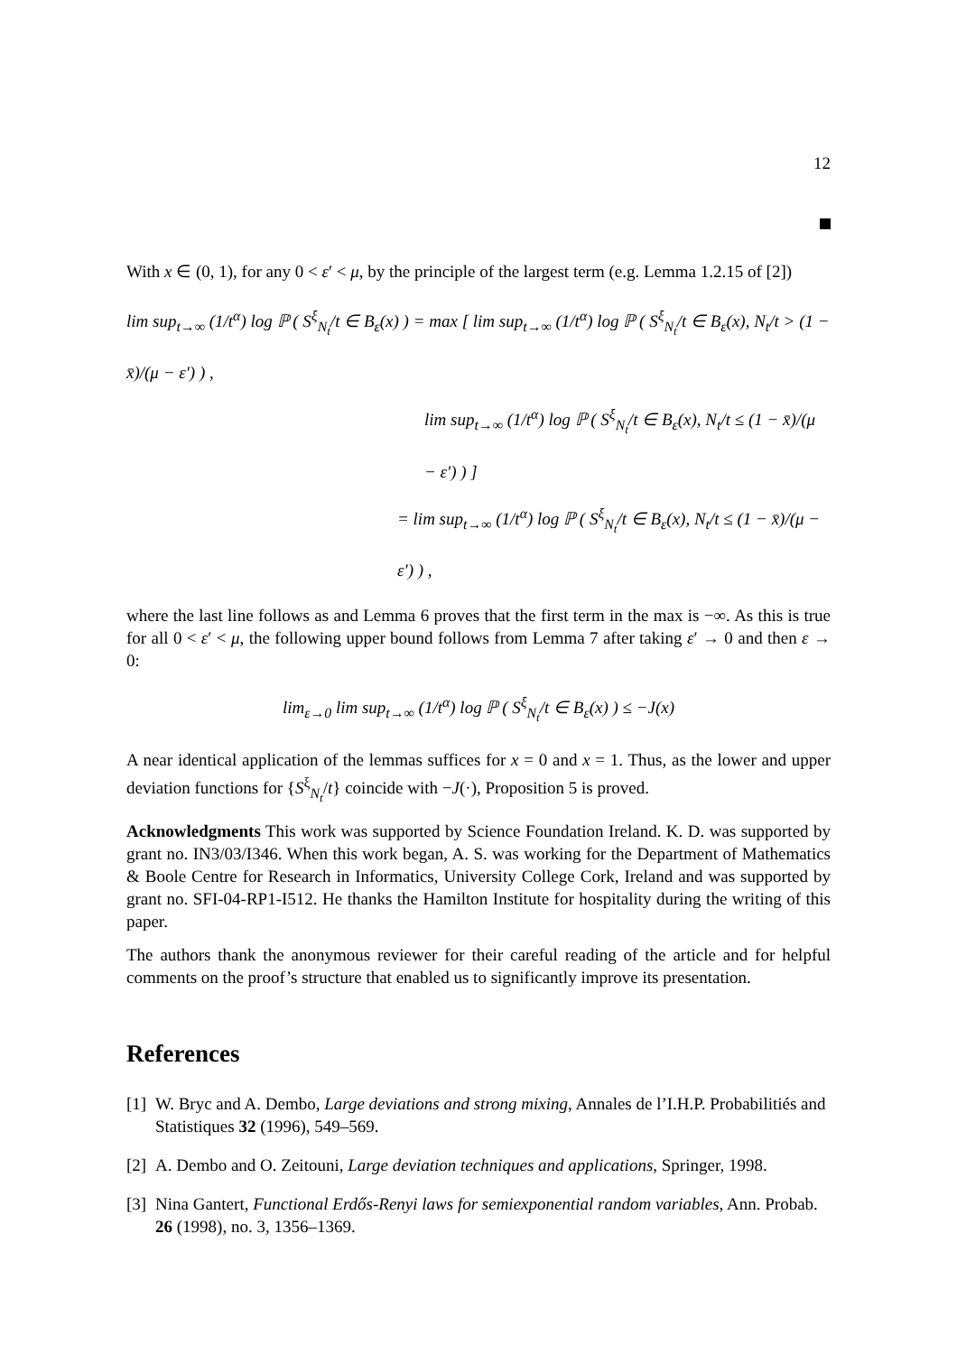12
With x ∈ (0, 1), for any 0 < ε′ < μ, by the principle of the largest term (e.g. Lemma 1.2.15 of [2])
lim sup<sub>t→∞</sub> (1/t<sup>α</sup>) log ℙ ( S<sup>ξ</sup><sub>N<sub>t</sub></sub>/t ∈ B<sub>ε</sub>(x) ) = max [ lim sup<sub>t→∞</sub> (1/t<sup>α</sup>) log ℙ ( S<sup>ξ</sup><sub>N<sub>t</sub></sub>/t ∈ B<sub>ε</sub>(x), N<sub>t</sub>/t > (1 − x̄)/(μ − ε′) ) ,
lim sup<sub>t→∞</sub> (1/t<sup>α</sup>) log ℙ ( S<sup>ξ</sup><sub>N<sub>t</sub></sub>/t ∈ B<sub>ε</sub>(x), N<sub>t</sub>/t ≤ (1 − x̄)/(μ − ε′) ) ]
= lim sup<sub>t→∞</sub> (1/t<sup>α</sup>) log ℙ ( S<sup>ξ</sup><sub>N<sub>t</sub></sub>/t ∈ B<sub>ε</sub>(x), N<sub>t</sub>/t ≤ (1 − x̄)/(μ − ε′) ) ,
where the last line follows as and Lemma 6 proves that the first term in the max is −∞. As this is true for all 0 < ε′ < μ, the following upper bound follows from Lemma 7 after taking ε′ → 0 and then ε → 0:
lim<sub>ε→0</sub> lim sup<sub>t→∞</sub> (1/t<sup>α</sup>) log ℙ ( S<sup>ξ</sup><sub>N<sub>t</sub></sub>/t ∈ B<sub>ε</sub>(x) ) ≤ −J(x)
A near identical application of the lemmas suffices for x = 0 and x = 1. Thus, as the lower and upper deviation functions for {S<sup>ξ</sup><sub>N<sub>t</sub></sub>/t} coincide with −J(·), Proposition 5 is proved.
Acknowledgments This work was supported by Science Foundation Ireland. K. D. was supported by grant no. IN3/03/I346. When this work began, A. S. was working for the Department of Mathematics & Boole Centre for Research in Informatics, University College Cork, Ireland and was supported by grant no. SFI-04-RP1-I512. He thanks the Hamilton Institute for hospitality during the writing of this paper.
The authors thank the anonymous reviewer for their careful reading of the article and for helpful comments on the proof’s structure that enabled us to significantly improve its presentation.
References
[1] W. Bryc and A. Dembo, Large deviations and strong mixing, Annales de l’I.H.P. Probabilitiés and Statistiques 32 (1996), 549–569.
[2] A. Dembo and O. Zeitouni, Large deviation techniques and applications, Springer, 1998.
[3] Nina Gantert, Functional Erdős-Renyi laws for semiexponential random variables, Ann. Probab. 26 (1998), no. 3, 1356–1369.